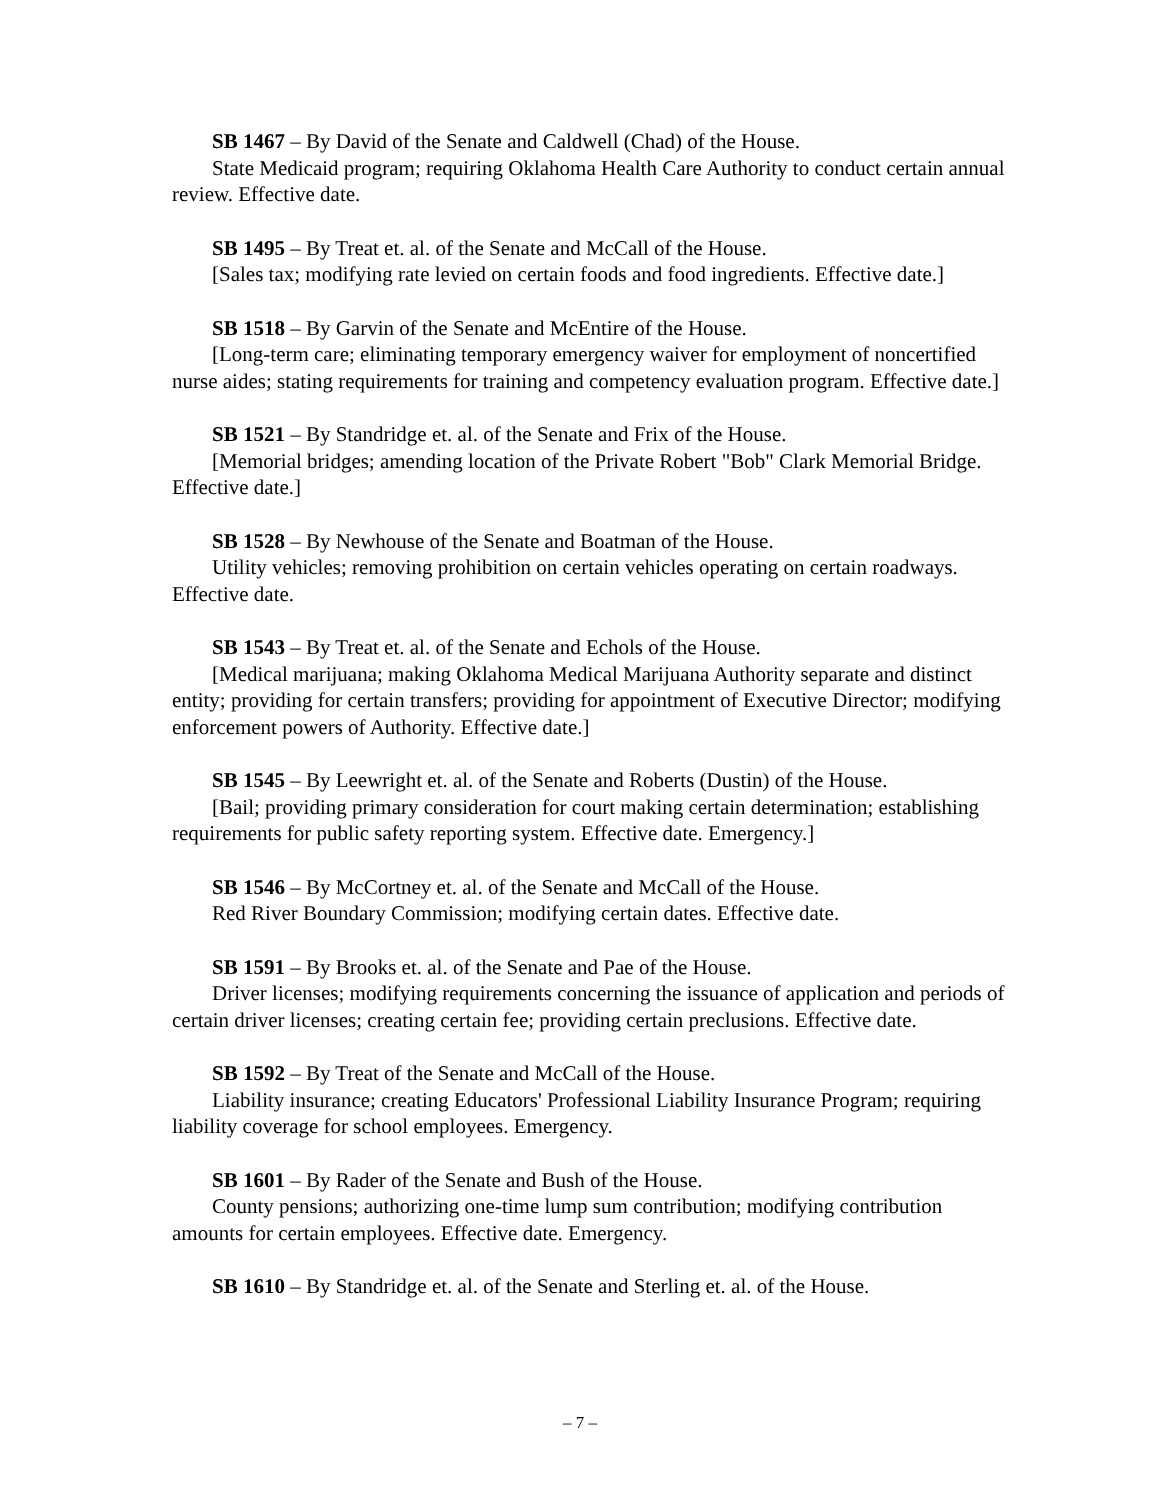SB 1467 – By David of the Senate and Caldwell (Chad) of the House.
State Medicaid program; requiring Oklahoma Health Care Authority to conduct certain annual review. Effective date.
SB 1495 – By Treat et. al. of the Senate and McCall of the House.
[Sales tax; modifying rate levied on certain foods and food ingredients. Effective date.]
SB 1518 – By Garvin of the Senate and McEntire of the House.
[Long-term care; eliminating temporary emergency waiver for employment of noncertified nurse aides; stating requirements for training and competency evaluation program. Effective date.]
SB 1521 – By Standridge et. al. of the Senate and Frix of the House.
[Memorial bridges; amending location of the Private Robert "Bob" Clark Memorial Bridge. Effective date.]
SB 1528 – By Newhouse of the Senate and Boatman of the House.
Utility vehicles; removing prohibition on certain vehicles operating on certain roadways. Effective date.
SB 1543 – By Treat et. al. of the Senate and Echols of the House.
[Medical marijuana; making Oklahoma Medical Marijuana Authority separate and distinct entity; providing for certain transfers; providing for appointment of Executive Director; modifying enforcement powers of Authority. Effective date.]
SB 1545 – By Leewright et. al. of the Senate and Roberts (Dustin) of the House.
[Bail; providing primary consideration for court making certain determination; establishing requirements for public safety reporting system. Effective date. Emergency.]
SB 1546 – By McCortney et. al. of the Senate and McCall of the House.
Red River Boundary Commission; modifying certain dates. Effective date.
SB 1591 – By Brooks et. al. of the Senate and Pae of the House.
Driver licenses; modifying requirements concerning the issuance of application and periods of certain driver licenses; creating certain fee; providing certain preclusions. Effective date.
SB 1592 – By Treat of the Senate and McCall of the House.
Liability insurance; creating Educators' Professional Liability Insurance Program; requiring liability coverage for school employees. Emergency.
SB 1601 – By Rader of the Senate and Bush of the House.
County pensions; authorizing one-time lump sum contribution; modifying contribution amounts for certain employees. Effective date. Emergency.
SB 1610 – By Standridge et. al. of the Senate and Sterling et. al. of the House.
– 7 –